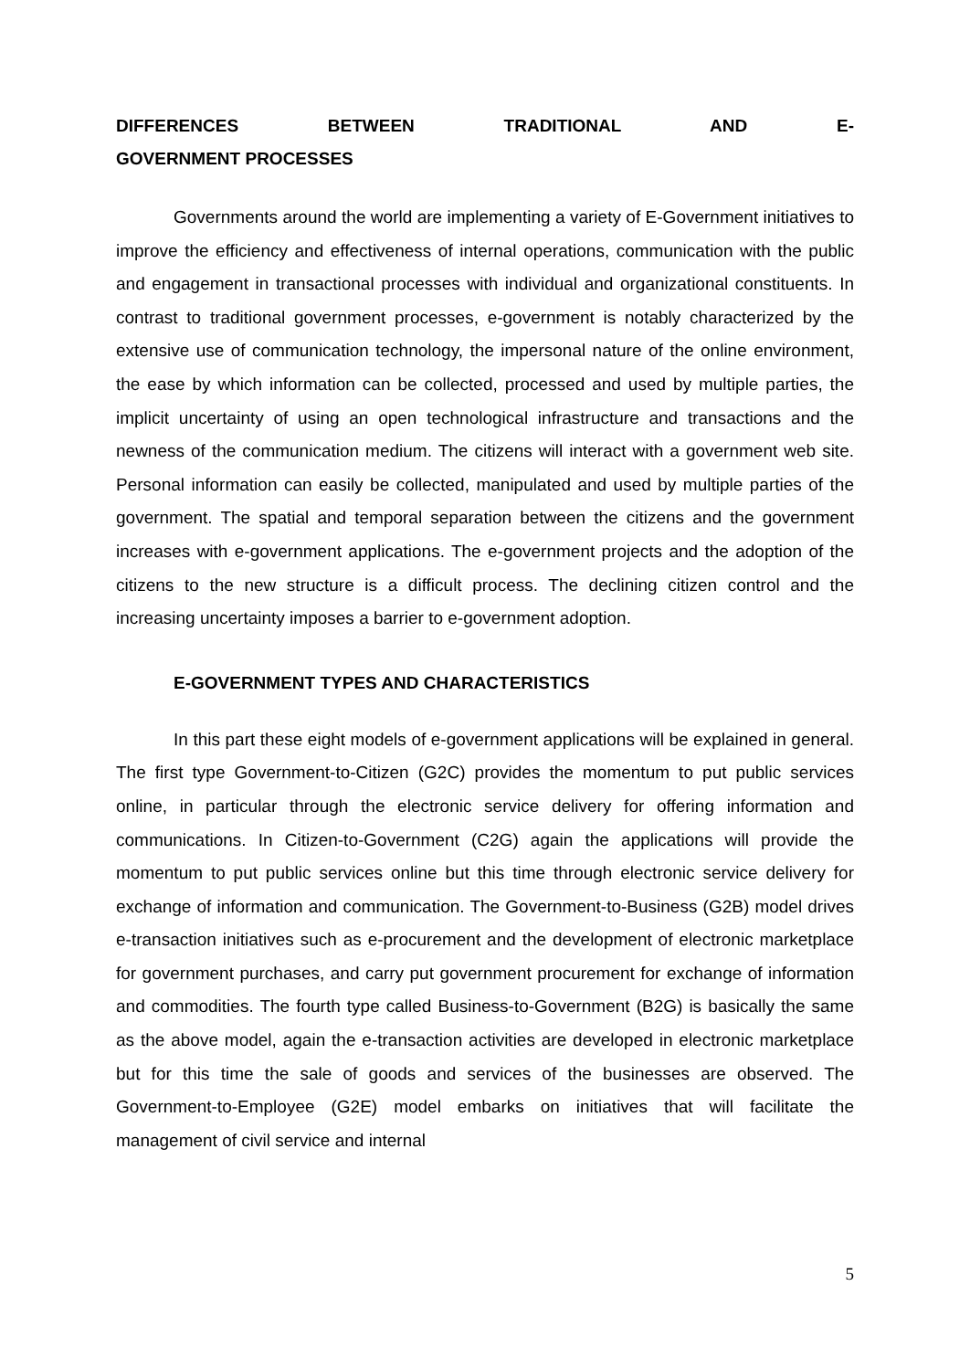DIFFERENCES BETWEEN TRADITIONAL AND E-GOVERNMENT PROCESSES
Governments around the world are implementing a variety of E-Government initiatives to improve the efficiency and effectiveness of internal operations, communication with the public and engagement in transactional processes with individual and organizational constituents. In contrast to traditional government processes, e-government is notably characterized by the extensive use of communication technology, the impersonal nature of the online environment, the ease by which information can be collected, processed and used by multiple parties, the implicit uncertainty of using an open technological infrastructure and transactions and the newness of the communication medium. The citizens will interact with a government web site. Personal information can easily be collected, manipulated and used by multiple parties of the government. The spatial and temporal separation between the citizens and the government increases with e-government applications. The e-government projects and the adoption of the citizens to the new structure is a difficult process. The declining citizen control and the increasing uncertainty imposes a barrier to e-government adoption.
E-GOVERNMENT TYPES AND CHARACTERISTICS
In this part these eight models of e-government applications will be explained in general. The first type Government-to-Citizen (G2C) provides the momentum to put public services online, in particular through the electronic service delivery for offering information and communications. In Citizen-to-Government (C2G) again the applications will provide the momentum to put public services online but this time through electronic service delivery for exchange of information and communication. The Government-to-Business (G2B) model drives e-transaction initiatives such as e-procurement and the development of electronic marketplace for government purchases, and carry put government procurement for exchange of information and commodities. The fourth type called Business-to-Government (B2G) is basically the same as the above model, again the e-transaction activities are developed in electronic marketplace but for this time the sale of goods and services of the businesses are observed. The Government-to-Employee (G2E) model embarks on initiatives that will facilitate the management of civil service and internal
5